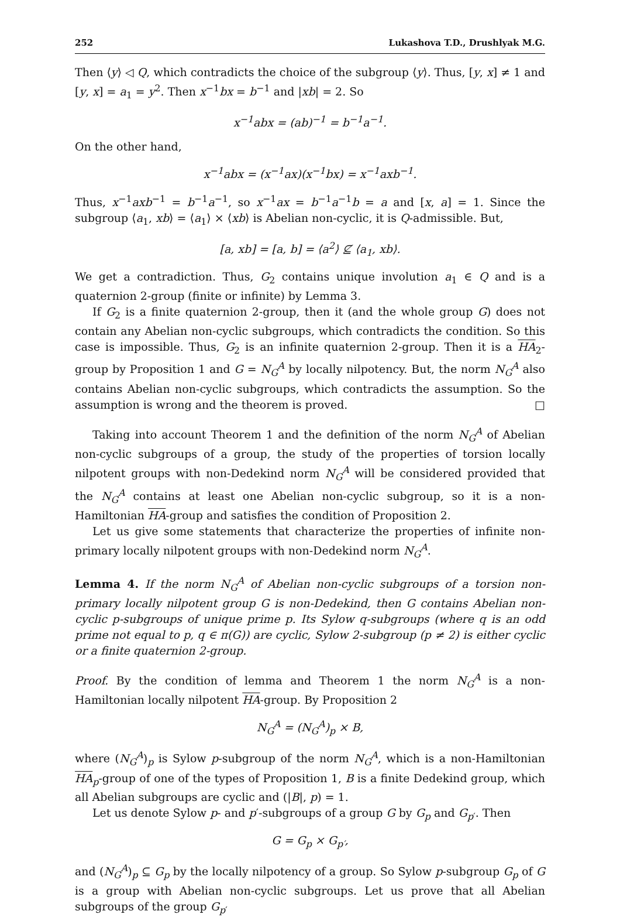252 Lukashova T.D., Drushlyak M.G.
Then ⟨y⟩ ◁ Q, which contradicts the choice of the subgroup ⟨y⟩. Thus, [y, x] ≠ 1 and [y, x] = a<sub>1</sub> = y<sup>2</sup>. Then x<sup>−1</sup>bx = b<sup>−1</sup> and |xb| = 2. So
x<sup>−1</sup>abx = (ab)<sup>−1</sup> = b<sup>−1</sup>a<sup>−1</sup>.
On the other hand,
x<sup>−1</sup>abx = (x<sup>−1</sup>ax)(x<sup>−1</sup>bx) = x<sup>−1</sup>axb<sup>−1</sup>.
Thus, x<sup>−1</sup>axb<sup>−1</sup> = b<sup>−1</sup>a<sup>−1</sup>, so x<sup>−1</sup>ax = b<sup>−1</sup>a<sup>−1</sup>b = a and [x, a] = 1. Since the subgroup ⟨a<sub>1</sub>, xb⟩ = ⟨a<sub>1</sub>⟩ × ⟨xb⟩ is Abelian non-cyclic, it is Q-admissible. But,
[a, xb] = [a, b] = ⟨a<sup>2</sup>⟩ ⊈ ⟨a<sub>1</sub>, xb⟩.
We get a contradiction. Thus, G<sub>2</sub> contains unique involution a<sub>1</sub> ∈ Q and is a quaternion 2-group (finite or infinite) by Lemma 3.
If G<sub>2</sub> is a finite quaternion 2-group, then it (and the whole group G) does not contain any Abelian non-cyclic subgroups, which contradicts the condition. So this case is impossible. Thus, G<sub>2</sub> is an infinite quaternion 2-group. Then it is a HA<sub>2</sub>-group by Proposition 1 and G = N<sub>G</sub><sup>A</sup> by locally nilpotency. But, the norm N<sub>G</sub><sup>A</sup> also contains Abelian non-cyclic subgroups, which contradicts the assumption. So the assumption is wrong and the theorem is proved. □
Taking into account Theorem 1 and the definition of the norm N<sub>G</sub><sup>A</sup> of Abelian non-cyclic subgroups of a group, the study of the properties of torsion locally nilpotent groups with non-Dedekind norm N<sub>G</sub><sup>A</sup> will be considered provided that the N<sub>G</sub><sup>A</sup> contains at least one Abelian non-cyclic subgroup, so it is a non-Hamiltonian HA-group and satisfies the condition of Proposition 2.
Let us give some statements that characterize the properties of infinite non-primary locally nilpotent groups with non-Dedekind norm N<sub>G</sub><sup>A</sup>.
Lemma 4. If the norm N<sub>G</sub><sup>A</sup> of Abelian non-cyclic subgroups of a torsion non-primary locally nilpotent group G is non-Dedekind, then G contains Abelian non-cyclic p-subgroups of unique prime p. Its Sylow q-subgroups (where q is an odd prime not equal to p, q ∈ π(G)) are cyclic, Sylow 2-subgroup (p ≠ 2) is either cyclic or a finite quaternion 2-group.
Proof. By the condition of lemma and Theorem 1 the norm N<sub>G</sub><sup>A</sup> is a non-Hamiltonian locally nilpotent HA-group. By Proposition 2
N<sub>G</sub><sup>A</sup> = (N<sub>G</sub><sup>A</sup>)<sub>p</sub> × B,
where (N<sub>G</sub><sup>A</sup>)<sub>p</sub> is Sylow p-subgroup of the norm N<sub>G</sub><sup>A</sup>, which is a non-Hamiltonian HA<sub>p</sub>-group of one of the types of Proposition 1, B is a finite Dedekind group, which all Abelian subgroups are cyclic and (|B|, p) = 1.
Let us denote Sylow p- and p′-subgroups of a group G by G<sub>p</sub> and G<sub>p′</sub>. Then
G = G<sub>p</sub> × G<sub>p′</sub>,
and (N<sub>G</sub><sup>A</sup>)<sub>p</sub> ⊆ G<sub>p</sub> by the locally nilpotency of a group. So Sylow p-subgroup G<sub>p</sub> of G is a group with Abelian non-cyclic subgroups. Let us prove that all Abelian subgroups of the group G<sub>p′</sub>